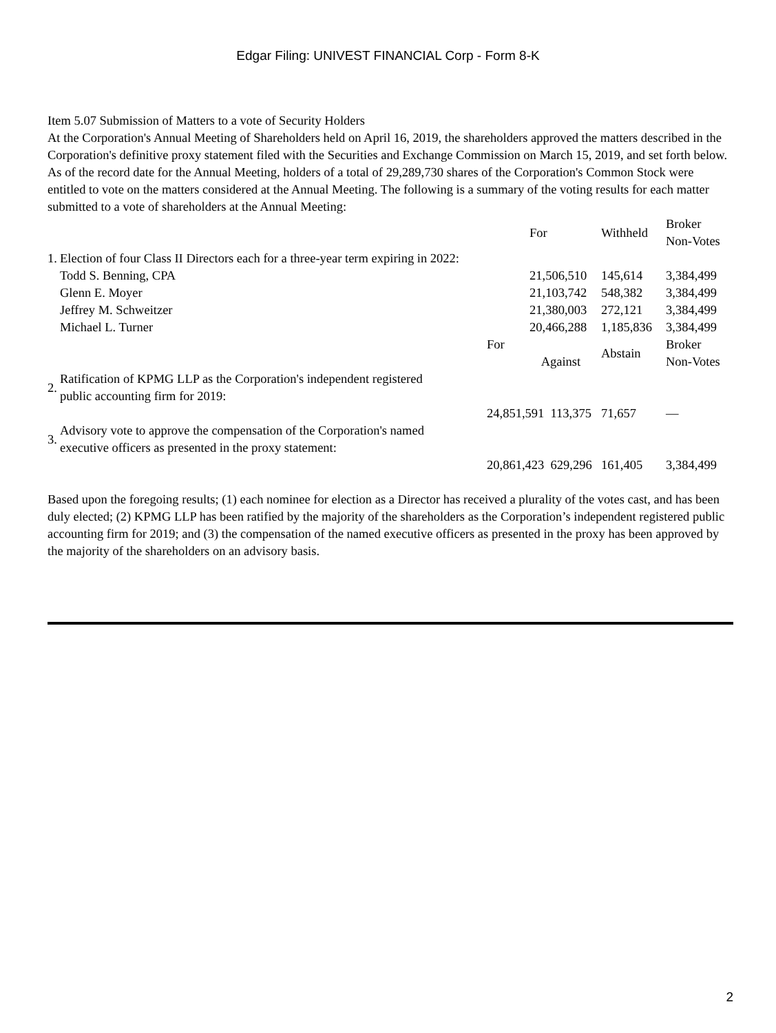Edgar Filing: UNIVEST FINANCIAL Corp - Form 8-K
Item 5.07 Submission of Matters to a vote of Security Holders
At the Corporation's Annual Meeting of Shareholders held on April 16, 2019, the shareholders approved the matters described in the Corporation's definitive proxy statement filed with the Securities and Exchange Commission on March 15, 2019, and set forth below. As of the record date for the Annual Meeting, holders of a total of 29,289,730 shares of the Corporation's Common Stock were entitled to vote on the matters considered at the Annual Meeting. The following is a summary of the voting results for each matter submitted to a vote of shareholders at the Annual Meeting:
| | | | For | Withheld | Broker Non-Votes |
| 1. | Election of four Class II Directors each for a three-year term expiring in 2022: | | | | |
| | Todd S. Benning, CPA | | 21,506,510 | 145,614 | 3,384,499 |
| | Glenn E. Moyer | | 21,103,742 | 548,382 | 3,384,499 |
| | Jeffrey M. Schweitzer | | 21,380,003 | 272,121 | 3,384,499 |
| | Michael L. Turner | | 20,466,288 | 1,185,836 | 3,384,499 |
| | | For Against | | Abstain | Broker Non-Votes |
| 2. | Ratification of KPMG LLP as the Corporation's independent registered public accounting firm for 2019: | | | | |
| | | 24,851,591 113,375 | | 71,657 | — |
| 3. | Advisory vote to approve the compensation of the Corporation's named executive officers as presented in the proxy statement: | | | | |
| | | 20,861,423 629,296 | | 161,405 | 3,384,499 |
Based upon the foregoing results; (1) each nominee for election as a Director has received a plurality of the votes cast, and has been duly elected; (2) KPMG LLP has been ratified by the majority of the shareholders as the Corporation’s independent registered public accounting firm for 2019; and (3) the compensation of the named executive officers as presented in the proxy has been approved by the majority of the shareholders on an advisory basis.
2